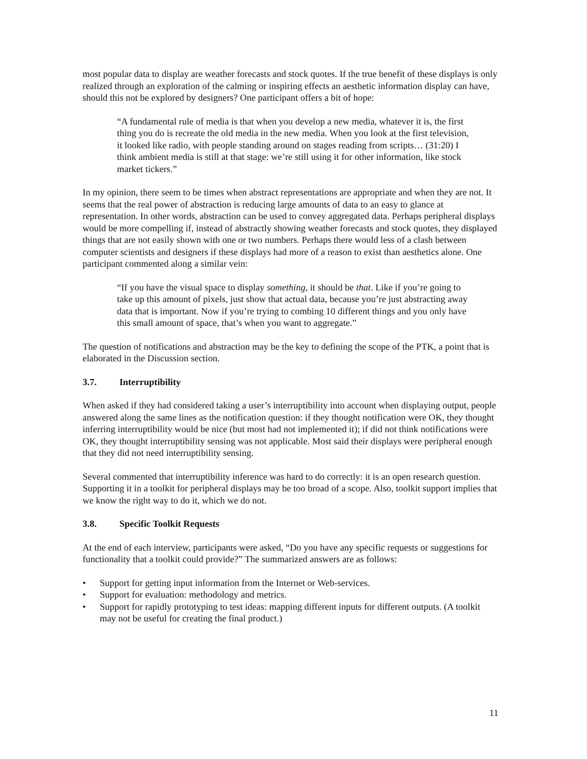most popular data to display are weather forecasts and stock quotes. If the true benefit of these displays is only realized through an exploration of the calming or inspiring effects an aesthetic information display can have, should this not be explored by designers? One participant offers a bit of hope:
“A fundamental rule of media is that when you develop a new media, whatever it is, the first thing you do is recreate the old media in the new media. When you look at the first television, it looked like radio, with people standing around on stages reading from scripts… (31:20) I think ambient media is still at that stage: we’re still using it for other information, like stock market tickers.”
In my opinion, there seem to be times when abstract representations are appropriate and when they are not. It seems that the real power of abstraction is reducing large amounts of data to an easy to glance at representation. In other words, abstraction can be used to convey aggregated data. Perhaps peripheral displays would be more compelling if, instead of abstractly showing weather forecasts and stock quotes, they displayed things that are not easily shown with one or two numbers. Perhaps there would less of a clash between computer scientists and designers if these displays had more of a reason to exist than aesthetics alone. One participant commented along a similar vein:
“If you have the visual space to display something, it should be that. Like if you’re going to take up this amount of pixels, just show that actual data, because you’re just abstracting away data that is important. Now if you’re trying to combing 10 different things and you only have this small amount of space, that’s when you want to aggregate.”
The question of notifications and abstraction may be the key to defining the scope of the PTK, a point that is elaborated in the Discussion section.
3.7. Interruptibility
When asked if they had considered taking a user’s interruptibility into account when displaying output, people answered along the same lines as the notification question: if they thought notification were OK, they thought inferring interruptibility would be nice (but most had not implemented it); if did not think notifications were OK, they thought interruptibility sensing was not applicable. Most said their displays were peripheral enough that they did not need interruptibility sensing.
Several commented that interruptibility inference was hard to do correctly: it is an open research question. Supporting it in a toolkit for peripheral displays may be too broad of a scope. Also, toolkit support implies that we know the right way to do it, which we do not.
3.8. Specific Toolkit Requests
At the end of each interview, participants were asked, “Do you have any specific requests or suggestions for functionality that a toolkit could provide?” The summarized answers are as follows:
• Support for getting input information from the Internet or Web-services.
• Support for evaluation: methodology and metrics.
• Support for rapidly prototyping to test ideas: mapping different inputs for different outputs. (A toolkit may not be useful for creating the final product.)
11